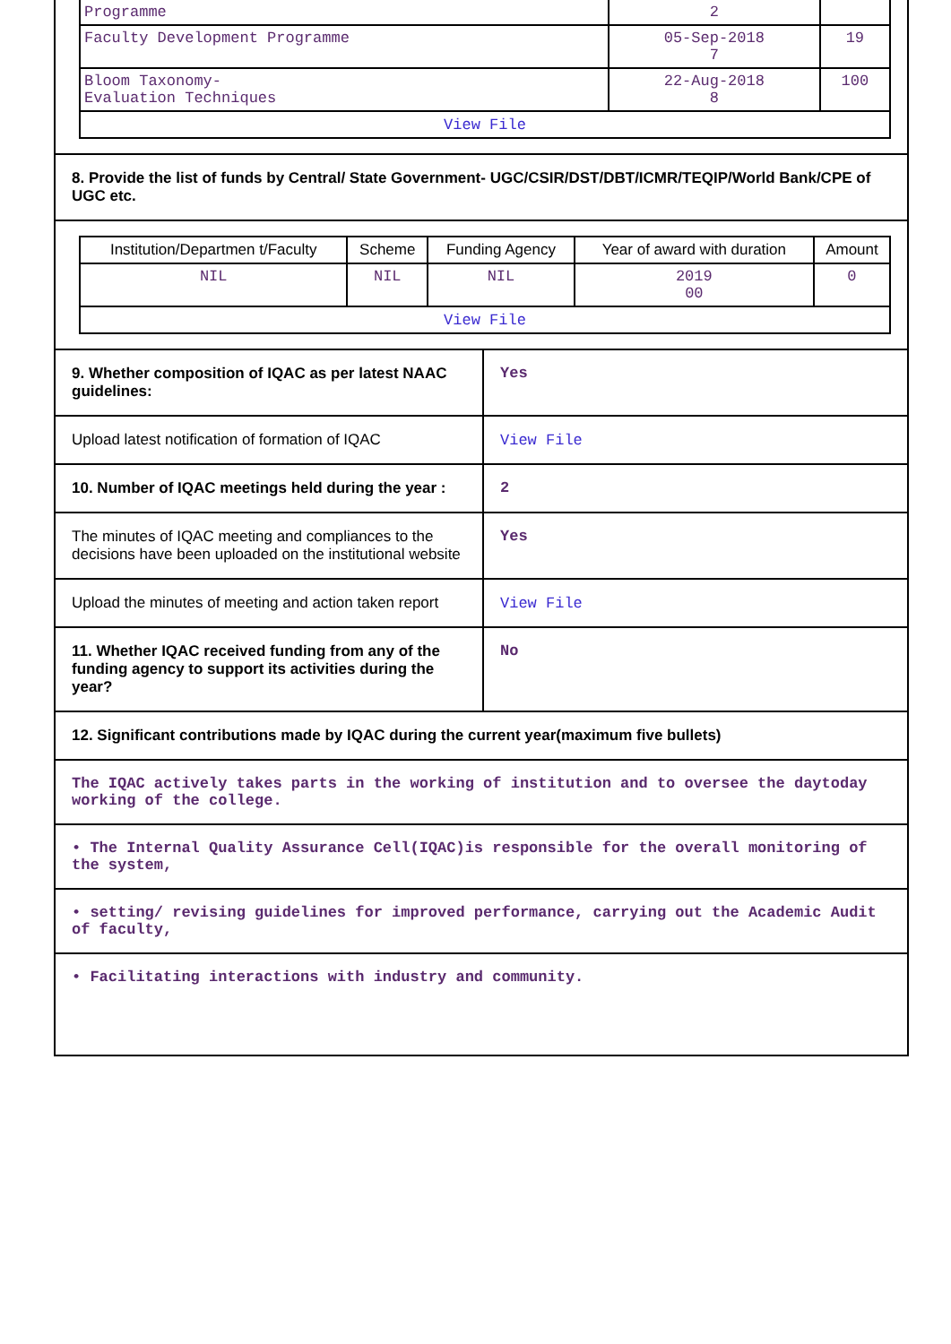| Programme | 2 | |
| Faculty Development Programme | 05-Sep-2018 7 | 19 |
| Bloom Taxonomy- Evaluation Techniques | 22-Aug-2018 8 | 100 |
| View File | | |
8. Provide the list of funds by Central/ State Government- UGC/CSIR/DST/DBT/ICMR/TEQIP/World Bank/CPE of UGC etc.
| Institution/Departmen t/Faculty | Scheme | Funding Agency | Year of award with duration | Amount |
| --- | --- | --- | --- | --- |
| NIL | NIL | NIL | 2019 00 | 0 |
| View File | | | | |
9. Whether composition of IQAC as per latest NAAC guidelines:
Yes
Upload latest notification of formation of IQAC
View File
10. Number of IQAC meetings held during the year :
2
The minutes of IQAC meeting and compliances to the decisions have been uploaded on the institutional website
Yes
Upload the minutes of meeting and action taken report
View File
11. Whether IQAC received funding from any of the funding agency to support its activities during the year?
No
12. Significant contributions made by IQAC during the current year(maximum five bullets)
The IQAC actively takes parts in the working of institution and to oversee the daytoday working of the college.
• The Internal Quality Assurance Cell(IQAC)is responsible for the overall monitoring of the system,
• setting/ revising guidelines for improved performance, carrying out the Academic Audit of faculty,
• Facilitating interactions with industry and community.